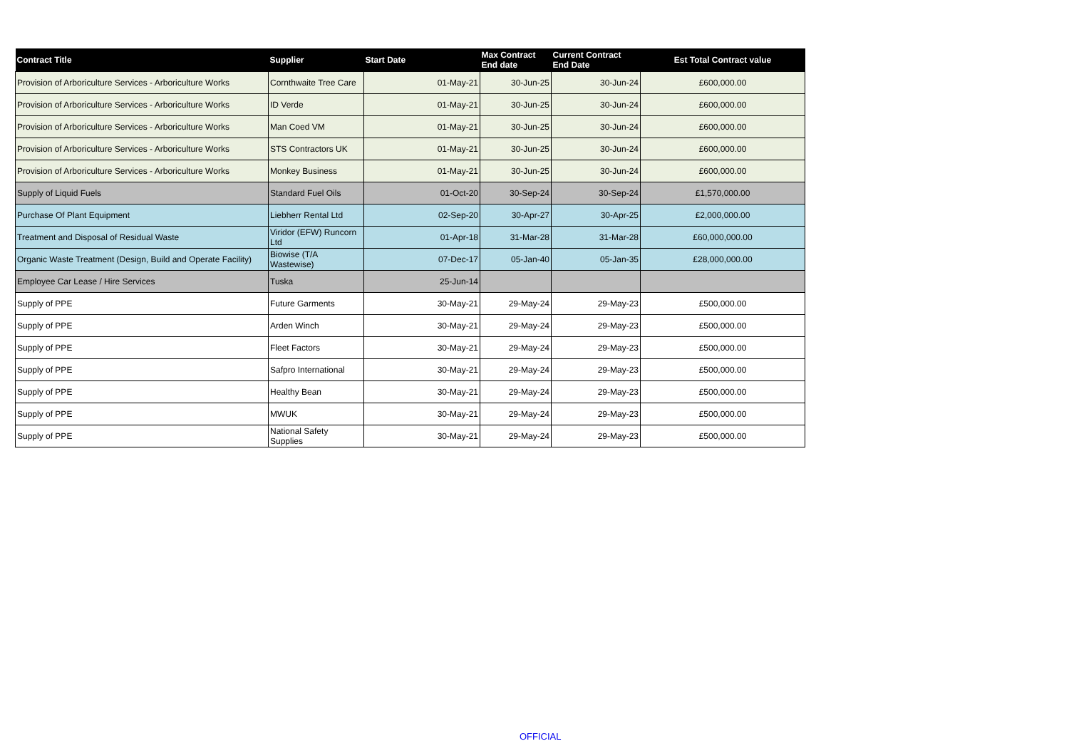| Contract Title | Supplier | Start Date | Max Contract End date | Current Contract End Date | Est Total Contract value |
| --- | --- | --- | --- | --- | --- |
| Provision of Arboriculture Services - Arboriculture Works | Cornthwaite Tree Care | 01-May-21 | 30-Jun-25 | 30-Jun-24 | £600,000.00 |
| Provision of Arboriculture Services - Arboriculture Works | ID Verde | 01-May-21 | 30-Jun-25 | 30-Jun-24 | £600,000.00 |
| Provision of Arboriculture Services - Arboriculture Works | Man Coed VM | 01-May-21 | 30-Jun-25 | 30-Jun-24 | £600,000.00 |
| Provision of Arboriculture Services - Arboriculture Works | STS Contractors UK | 01-May-21 | 30-Jun-25 | 30-Jun-24 | £600,000.00 |
| Provision of Arboriculture Services - Arboriculture Works | Monkey Business | 01-May-21 | 30-Jun-25 | 30-Jun-24 | £600,000.00 |
| Supply of Liquid Fuels | Standard Fuel Oils | 01-Oct-20 | 30-Sep-24 | 30-Sep-24 | £1,570,000.00 |
| Purchase Of Plant Equipment | Liebherr Rental Ltd | 02-Sep-20 | 30-Apr-27 | 30-Apr-25 | £2,000,000.00 |
| Treatment and Disposal of Residual Waste | Viridor (EFW) Runcorn Ltd | 01-Apr-18 | 31-Mar-28 | 31-Mar-28 | £60,000,000.00 |
| Organic Waste Treatment (Design, Build and Operate Facility) | Biowise (T/A Wastewise) | 07-Dec-17 | 05-Jan-40 | 05-Jan-35 | £28,000,000.00 |
| Employee Car Lease / Hire Services | Tuska | 25-Jun-14 | | | |
| Supply of PPE | Future Garments | 30-May-21 | 29-May-24 | 29-May-23 | £500,000.00 |
| Supply of PPE | Arden Winch | 30-May-21 | 29-May-24 | 29-May-23 | £500,000.00 |
| Supply of PPE | Fleet Factors | 30-May-21 | 29-May-24 | 29-May-23 | £500,000.00 |
| Supply of PPE | Safpro International | 30-May-21 | 29-May-24 | 29-May-23 | £500,000.00 |
| Supply of PPE | Healthy Bean | 30-May-21 | 29-May-24 | 29-May-23 | £500,000.00 |
| Supply of PPE | MWUK | 30-May-21 | 29-May-24 | 29-May-23 | £500,000.00 |
| Supply of PPE | National Safety Supplies | 30-May-21 | 29-May-24 | 29-May-23 | £500,000.00 |
OFFICIAL